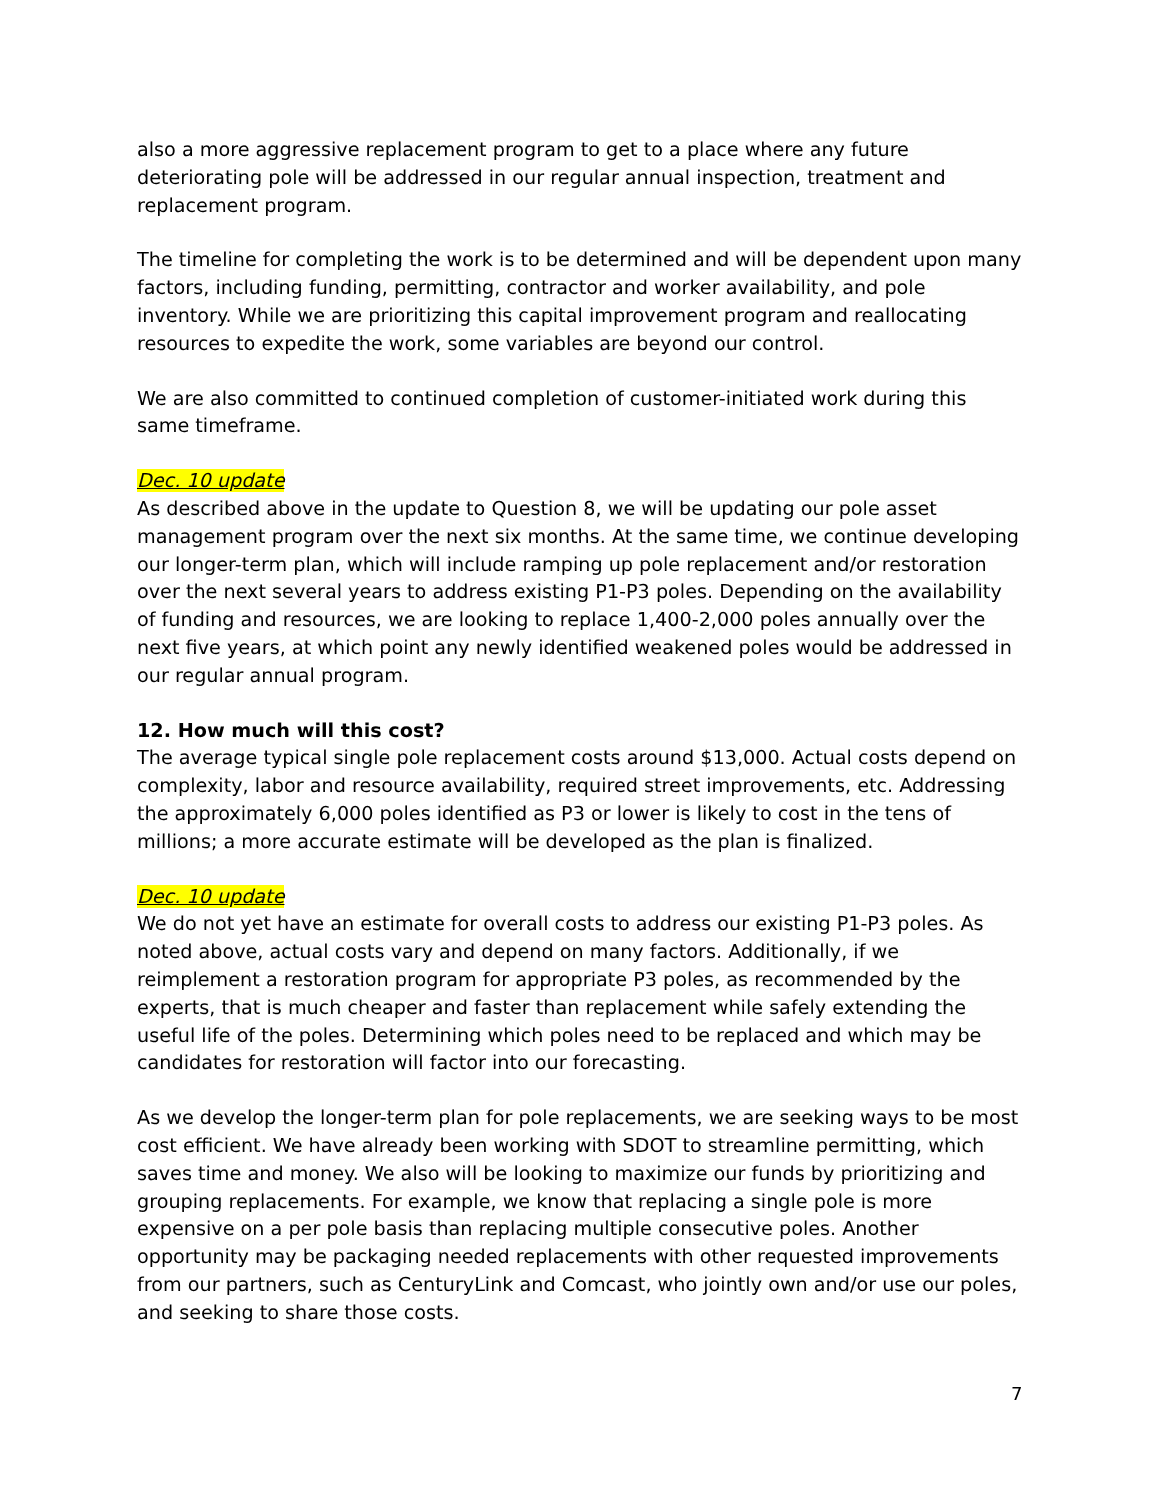also a more aggressive replacement program to get to a place where any future deteriorating pole will be addressed in our regular annual inspection, treatment and replacement program.
The timeline for completing the work is to be determined and will be dependent upon many factors, including funding, permitting, contractor and worker availability, and pole inventory. While we are prioritizing this capital improvement program and reallocating resources to expedite the work, some variables are beyond our control.
We are also committed to continued completion of customer-initiated work during this same timeframe.
Dec. 10 update
As described above in the update to Question 8, we will be updating our pole asset management program over the next six months. At the same time, we continue developing our longer-term plan, which will include ramping up pole replacement and/or restoration over the next several years to address existing P1-P3 poles. Depending on the availability of funding and resources, we are looking to replace 1,400-2,000 poles annually over the next five years, at which point any newly identified weakened poles would be addressed in our regular annual program.
12. How much will this cost?
The average typical single pole replacement costs around $13,000. Actual costs depend on complexity, labor and resource availability, required street improvements, etc. Addressing the approximately 6,000 poles identified as P3 or lower is likely to cost in the tens of millions; a more accurate estimate will be developed as the plan is finalized.
Dec. 10 update
We do not yet have an estimate for overall costs to address our existing P1-P3 poles. As noted above, actual costs vary and depend on many factors. Additionally, if we reimplement a restoration program for appropriate P3 poles, as recommended by the experts, that is much cheaper and faster than replacement while safely extending the useful life of the poles. Determining which poles need to be replaced and which may be candidates for restoration will factor into our forecasting.
As we develop the longer-term plan for pole replacements, we are seeking ways to be most cost efficient. We have already been working with SDOT to streamline permitting, which saves time and money. We also will be looking to maximize our funds by prioritizing and grouping replacements. For example, we know that replacing a single pole is more expensive on a per pole basis than replacing multiple consecutive poles. Another opportunity may be packaging needed replacements with other requested improvements from our partners, such as CenturyLink and Comcast, who jointly own and/or use our poles, and seeking to share those costs.
7